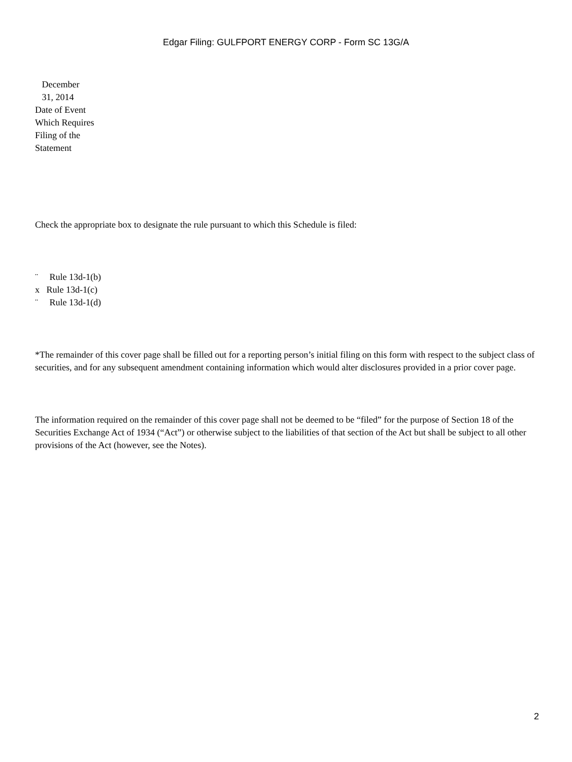Edgar Filing: GULFPORT ENERGY CORP - Form SC 13G/A
December
31, 2014
Date of Event
Which Requires
Filing of the
Statement
Check the appropriate box to designate the rule pursuant to which this Schedule is filed:
¨ Rule 13d-1(b)
x Rule 13d-1(c)
¨ Rule 13d-1(d)
*The remainder of this cover page shall be filled out for a reporting person’s initial filing on this form with respect to the subject class of securities, and for any subsequent amendment containing information which would alter disclosures provided in a prior cover page.
The information required on the remainder of this cover page shall not be deemed to be “filed” for the purpose of Section 18 of the Securities Exchange Act of 1934 (“Act”) or otherwise subject to the liabilities of that section of the Act but shall be subject to all other provisions of the Act (however, see the Notes).
2